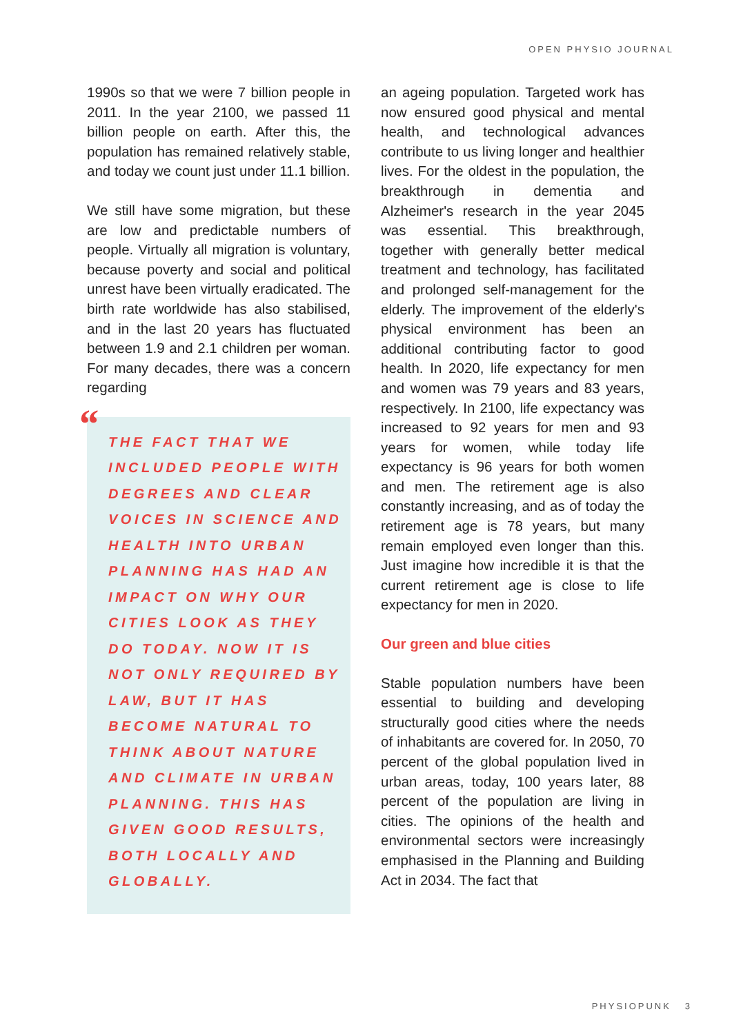OPEN PHYSIO JOURNAL
1990s so that we were 7 billion people in 2011. In the year 2100, we passed 11 billion people on earth. After this, the population has remained relatively stable, and today we count just under 11.1 billion.
We still have some migration, but these are low and predictable numbers of people. Virtually all migration is voluntary, because poverty and social and political unrest have been virtually eradicated. The birth rate worldwide has also stabilised, and in the last 20 years has fluctuated between 1.9 and 2.1 children per woman. For many decades, there was a concern regarding
“
THE FACT THAT WE INCLUDED PEOPLE WITH DEGREES AND CLEAR VOICES IN SCIENCE AND HEALTH INTO URBAN PLANNING HAS HAD AN IMPACT ON WHY OUR CITIES LOOK AS THEY DO TODAY. NOW IT IS NOT ONLY REQUIRED BY LAW, BUT IT HAS BECOME NATURAL TO THINK ABOUT NATURE AND CLIMATE IN URBAN PLANNING. THIS HAS GIVEN GOOD RESULTS, BOTH LOCALLY AND GLOBALLY.
an ageing population. Targeted work has now ensured good physical and mental health, and technological advances contribute to us living longer and healthier lives. For the oldest in the population, the breakthrough in dementia and Alzheimer's research in the year 2045 was essential. This breakthrough, together with generally better medical treatment and technology, has facilitated and prolonged self-management for the elderly. The improvement of the elderly's physical environment has been an additional contributing factor to good health. In 2020, life expectancy for men and women was 79 years and 83 years, respectively. In 2100, life expectancy was increased to 92 years for men and 93 years for women, while today life expectancy is 96 years for both women and men. The retirement age is also constantly increasing, and as of today the retirement age is 78 years, but many remain employed even longer than this. Just imagine how incredible it is that the current retirement age is close to life expectancy for men in 2020.
Our green and blue cities
Stable population numbers have been essential to building and developing structurally good cities where the needs of inhabitants are covered for. In 2050, 70 percent of the global population lived in urban areas, today, 100 years later, 88 percent of the population are living in cities. The opinions of the health and environmental sectors were increasingly emphasised in the Planning and Building Act in 2034. The fact that
PHYSIOPUNK 3